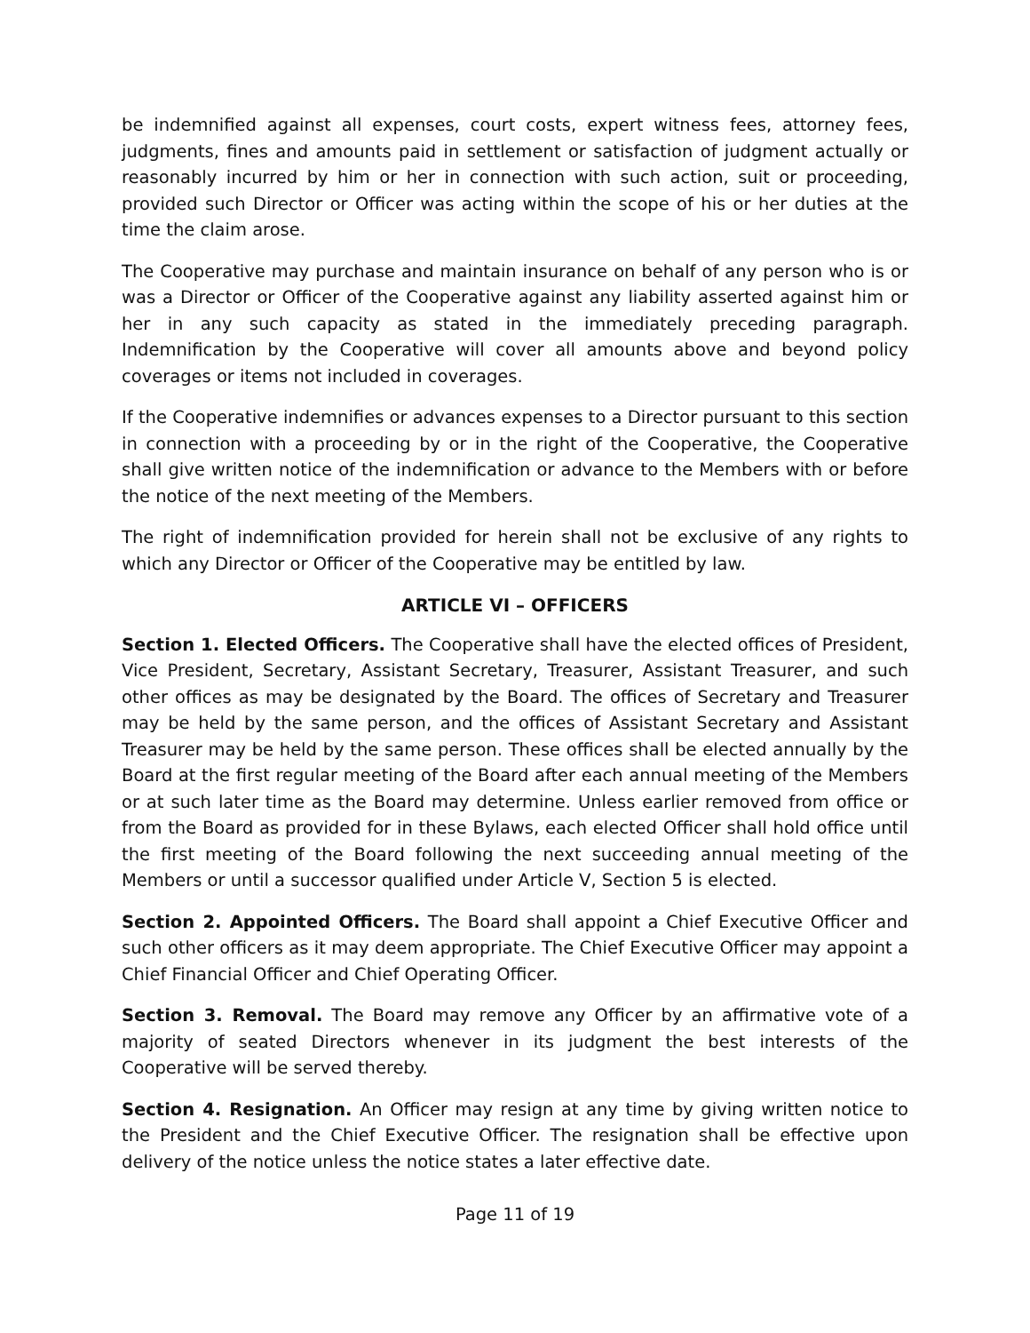be indemnified against all expenses, court costs, expert witness fees, attorney fees, judgments, fines and amounts paid in settlement or satisfaction of judgment actually or reasonably incurred by him or her in connection with such action, suit or proceeding, provided such Director or Officer was acting within the scope of his or her duties at the time the claim arose.
The Cooperative may purchase and maintain insurance on behalf of any person who is or was a Director or Officer of the Cooperative against any liability asserted against him or her in any such capacity as stated in the immediately preceding paragraph. Indemnification by the Cooperative will cover all amounts above and beyond policy coverages or items not included in coverages.
If the Cooperative indemnifies or advances expenses to a Director pursuant to this section in connection with a proceeding by or in the right of the Cooperative, the Cooperative shall give written notice of the indemnification or advance to the Members with or before the notice of the next meeting of the Members.
The right of indemnification provided for herein shall not be exclusive of any rights to which any Director or Officer of the Cooperative may be entitled by law.
ARTICLE VI – OFFICERS
Section 1. Elected Officers. The Cooperative shall have the elected offices of President, Vice President, Secretary, Assistant Secretary, Treasurer, Assistant Treasurer, and such other offices as may be designated by the Board. The offices of Secretary and Treasurer may be held by the same person, and the offices of Assistant Secretary and Assistant Treasurer may be held by the same person. These offices shall be elected annually by the Board at the first regular meeting of the Board after each annual meeting of the Members or at such later time as the Board may determine. Unless earlier removed from office or from the Board as provided for in these Bylaws, each elected Officer shall hold office until the first meeting of the Board following the next succeeding annual meeting of the Members or until a successor qualified under Article V, Section 5 is elected.
Section 2. Appointed Officers. The Board shall appoint a Chief Executive Officer and such other officers as it may deem appropriate. The Chief Executive Officer may appoint a Chief Financial Officer and Chief Operating Officer.
Section 3. Removal. The Board may remove any Officer by an affirmative vote of a majority of seated Directors whenever in its judgment the best interests of the Cooperative will be served thereby.
Section 4. Resignation. An Officer may resign at any time by giving written notice to the President and the Chief Executive Officer. The resignation shall be effective upon delivery of the notice unless the notice states a later effective date.
Page 11 of 19